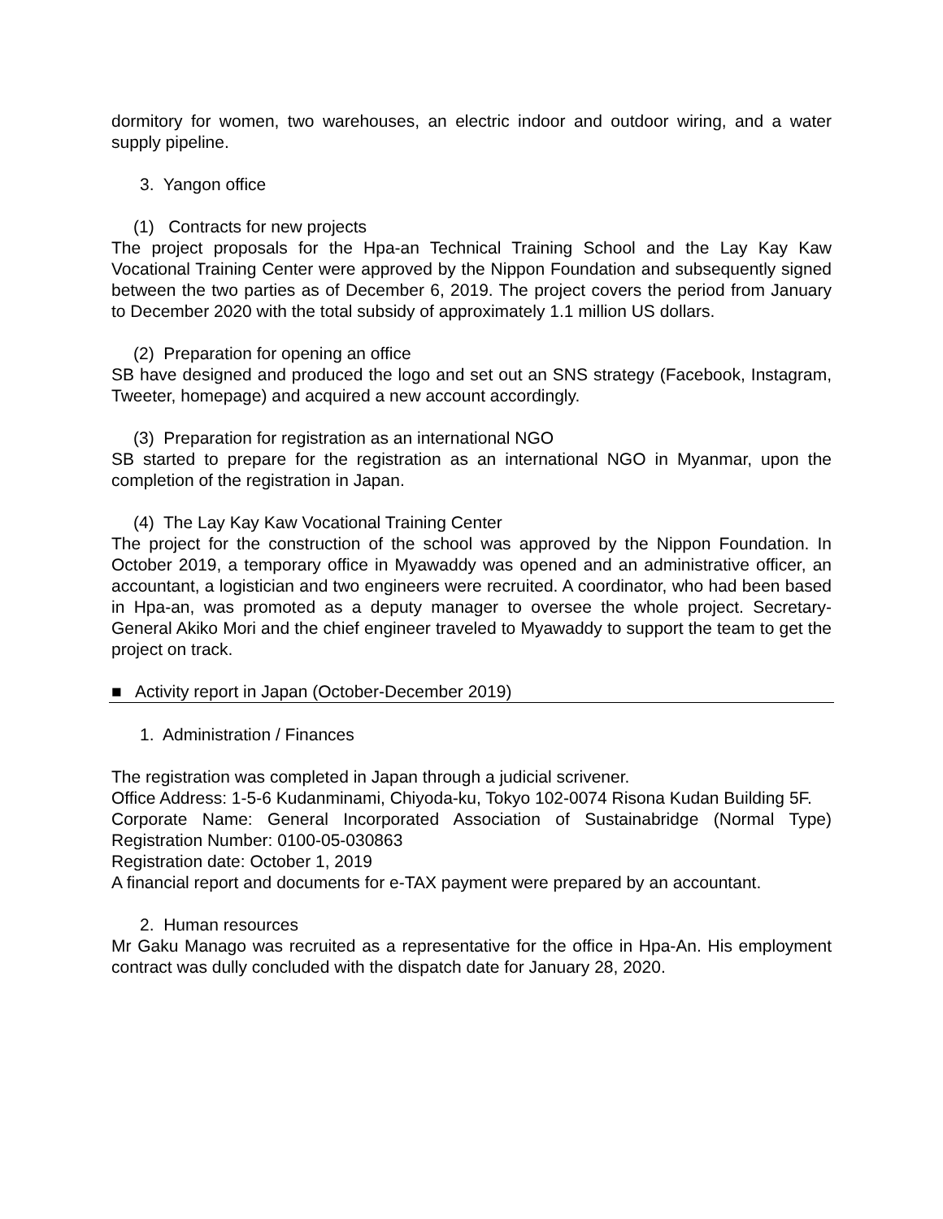dormitory for women, two warehouses, an electric indoor and outdoor wiring, and a water supply pipeline.
3. Yangon office
(1) Contracts for new projects
The project proposals for the Hpa-an Technical Training School and the Lay Kay Kaw Vocational Training Center were approved by the Nippon Foundation and subsequently signed between the two parties as of December 6, 2019. The project covers the period from January to December 2020 with the total subsidy of approximately 1.1 million US dollars.
(2) Preparation for opening an office
SB have designed and produced the logo and set out an SNS strategy (Facebook, Instagram, Tweeter, homepage) and acquired a new account accordingly.
(3) Preparation for registration as an international NGO
SB started to prepare for the registration as an international NGO in Myanmar, upon the completion of the registration in Japan.
(4) The Lay Kay Kaw Vocational Training Center
The project for the construction of the school was approved by the Nippon Foundation. In October 2019, a temporary office in Myawaddy was opened and an administrative officer, an accountant, a logistician and two engineers were recruited. A coordinator, who had been based in Hpa-an, was promoted as a deputy manager to oversee the whole project. Secretary-General Akiko Mori and the chief engineer traveled to Myawaddy to support the team to get the project on track.
■ Activity report in Japan (October-December 2019)
1. Administration / Finances
The registration was completed in Japan through a judicial scrivener.
Office Address: 1-5-6 Kudanminami, Chiyoda-ku, Tokyo 102-0074 Risona Kudan Building 5F.
Corporate Name: General Incorporated Association of Sustainabridge (Normal Type) Registration Number: 0100-05-030863
Registration date: October 1, 2019
A financial report and documents for e-TAX payment were prepared by an accountant.
2. Human resources
Mr Gaku Manago was recruited as a representative for the office in Hpa-An. His employment contract was dully concluded with the dispatch date for January 28, 2020.